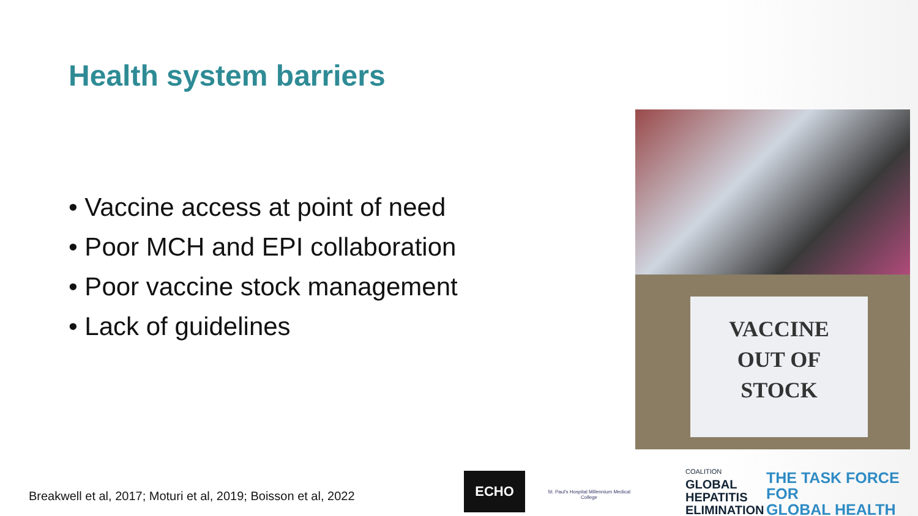Health system barriers
• Vaccine access at point of need
• Poor MCH and EPI collaboration
• Poor vaccine stock management
• Lack of guidelines
VACCINE
OUT OF
STOCK
Breakwell et al, 2017; Moturi et al, 2019; Boisson et al, 2022
ECHO
St. Paul's Hospital Millennium Medical College
COALITION
GLOBAL
HEPATITIS
ELIMINATION
THE TASK FORCE FOR
GLOBAL HEALTH